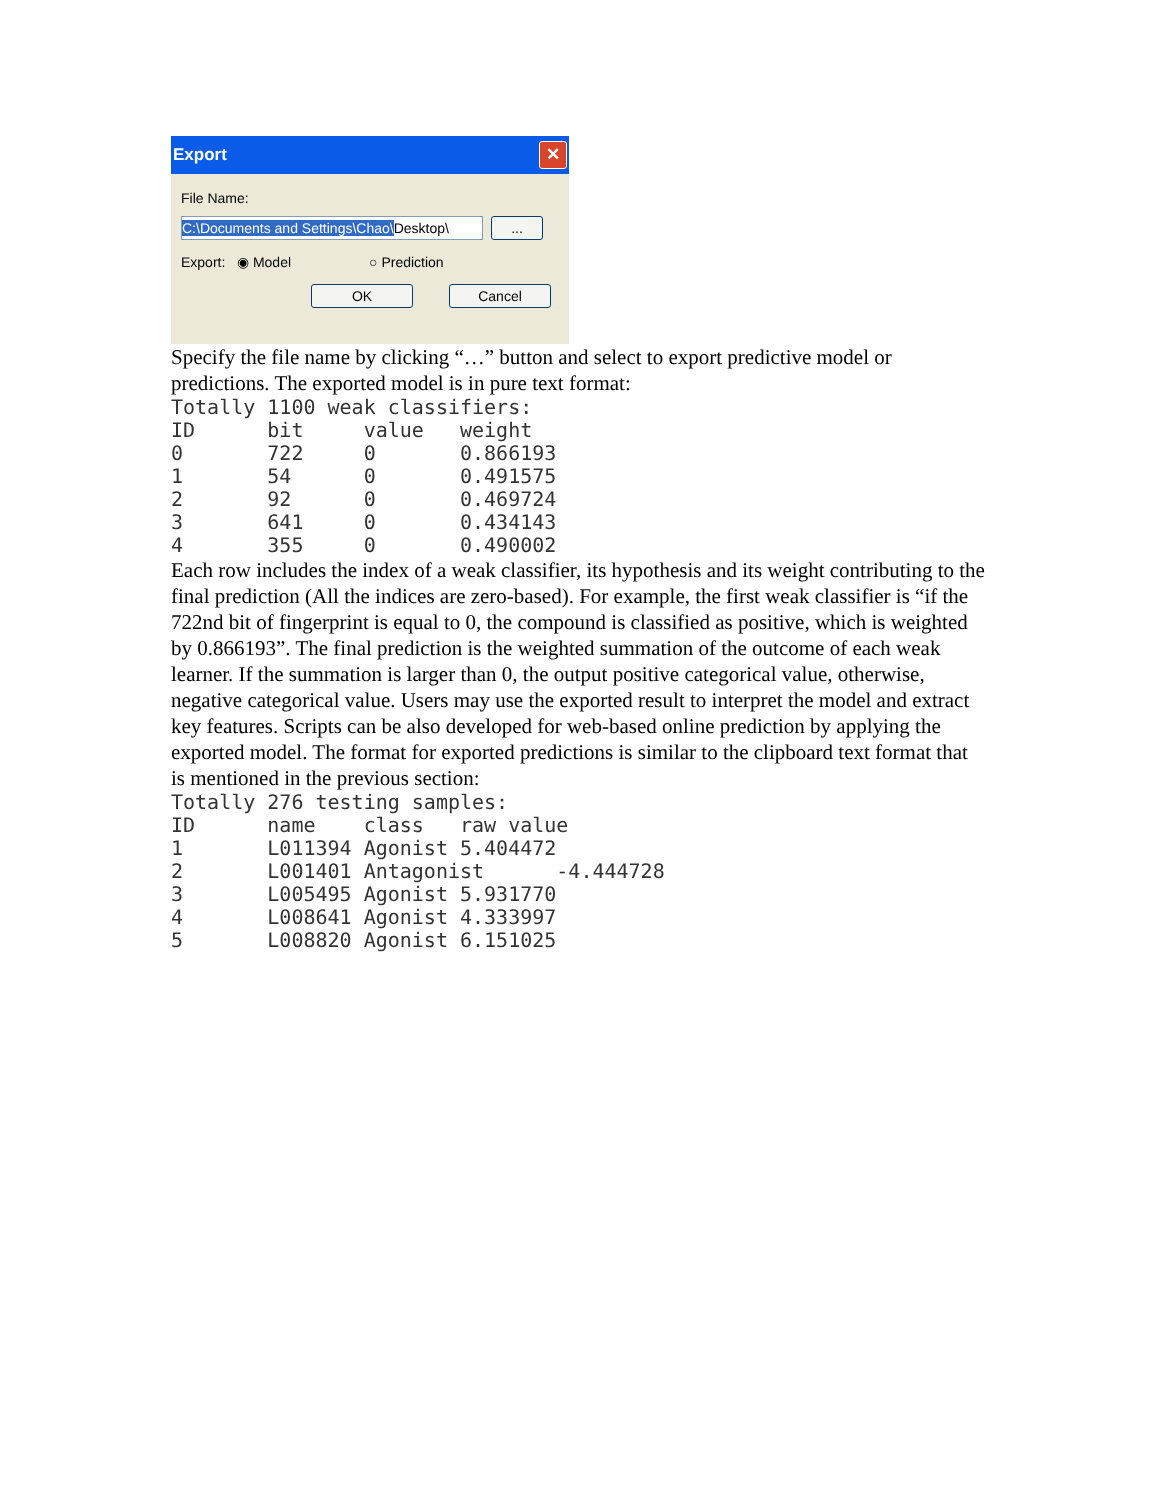Export ✕
File Name:
C:\Documents and Settings\Chao\Desktop\ ...
Export: ◉ Model ○ Prediction
OK Cancel
Specify the file name by clicking “…” button and select to export predictive model or predictions. The exported model is in pure text format:
Totally 1100 weak classifiers:
ID      bit     value   weight
0       722     0       0.866193
1       54      0       0.491575
2       92      0       0.469724
3       641     0       0.434143
4       355     0       0.490002
Each row includes the index of a weak classifier, its hypothesis and its weight contributing to the final prediction (All the indices are zero-based). For example, the first weak classifier is “if the 722nd bit of fingerprint is equal to 0, the compound is classified as positive, which is weighted by 0.866193”. The final prediction is the weighted summation of the outcome of each weak learner. If the summation is larger than 0, the output positive categorical value, otherwise, negative categorical value. Users may use the exported result to interpret the model and extract key features. Scripts can be also developed for web-based online prediction by applying the exported model. The format for exported predictions is similar to the clipboard text format that is mentioned in the previous section:
Totally 276 testing samples:
ID      name    class   raw value
1       L011394 Agonist 5.404472
2       L001401 Antagonist      -4.444728
3       L005495 Agonist 5.931770
4       L008641 Agonist 4.333997
5       L008820 Agonist 6.151025